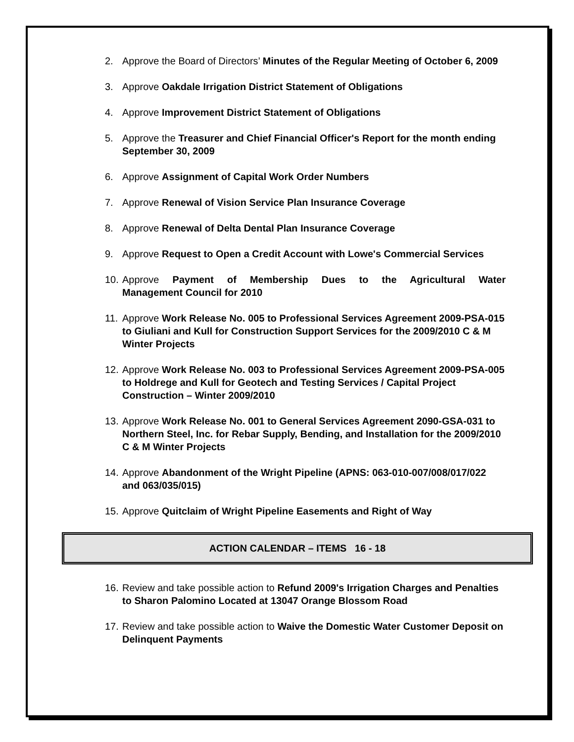2. Approve the Board of Directors’ Minutes of the Regular Meeting of October 6, 2009
3. Approve Oakdale Irrigation District Statement of Obligations
4. Approve Improvement District Statement of Obligations
5. Approve the Treasurer and Chief Financial Officer's Report for the month ending September 30, 2009
6. Approve Assignment of Capital Work Order Numbers
7. Approve Renewal of Vision Service Plan Insurance Coverage
8. Approve Renewal of Delta Dental Plan Insurance Coverage
9. Approve Request to Open a Credit Account with Lowe's Commercial Services
10. Approve Payment of Membership Dues to the Agricultural Water
Management Council for 2010
11. Approve Work Release No. 005 to Professional Services Agreement 2009-PSA-015 to Giuliani and Kull for Construction Support Services for the 2009/2010 C & M Winter Projects
12. Approve Work Release No. 003 to Professional Services Agreement 2009-PSA-005 to Holdrege and Kull for Geotech and Testing Services / Capital Project Construction – Winter 2009/2010
13. Approve Work Release No. 001 to General Services Agreement 2090-GSA-031 to Northern Steel, Inc. for Rebar Supply, Bending, and Installation for the 2009/2010 C & M Winter Projects
14. Approve Abandonment of the Wright Pipeline (APNS: 063-010-007/008/017/022 and 063/035/015)
15. Approve Quitclaim of Wright Pipeline Easements and Right of Way
ACTION CALENDAR – ITEMS 16 - 18
16. Review and take possible action to Refund 2009's Irrigation Charges and Penalties to Sharon Palomino Located at 13047 Orange Blossom Road
17. Review and take possible action to Waive the Domestic Water Customer Deposit on Delinquent Payments